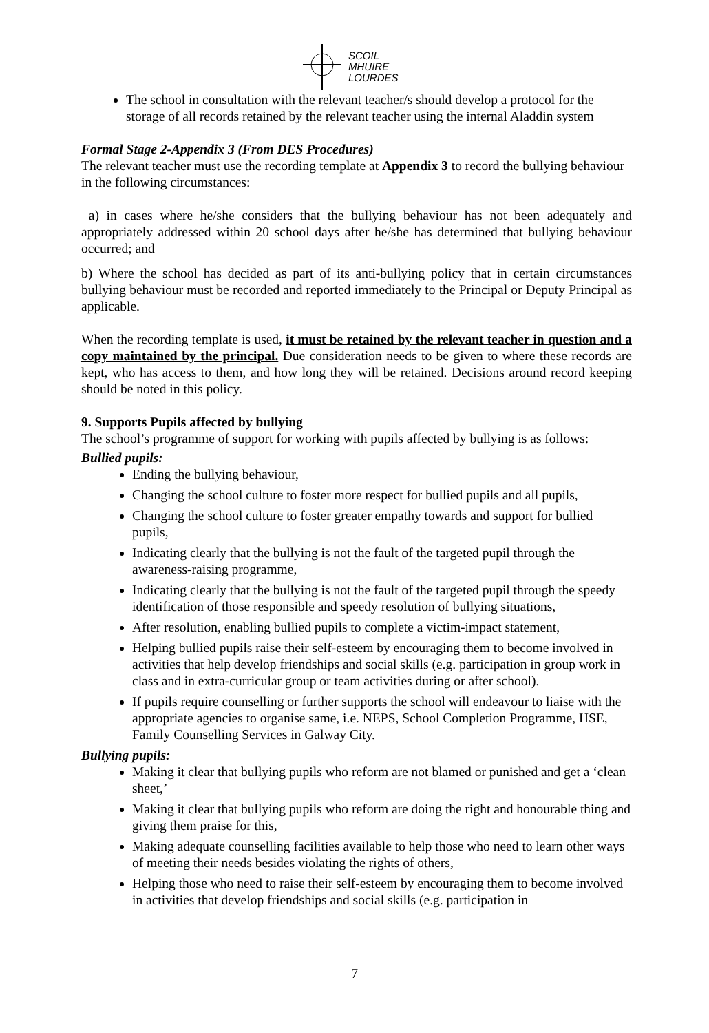SCOIL
MHUIRE
LOURDES
The school in consultation with the relevant teacher/s should develop a protocol for the storage of all records retained by the relevant teacher using the internal Aladdin system
Formal Stage 2-Appendix 3 (From DES Procedures)
The relevant teacher must use the recording template at Appendix 3 to record the bullying behaviour in the following circumstances:
a) in cases where he/she considers that the bullying behaviour has not been adequately and appropriately addressed within 20 school days after he/she has determined that bullying behaviour occurred; and
b) Where the school has decided as part of its anti-bullying policy that in certain circumstances bullying behaviour must be recorded and reported immediately to the Principal or Deputy Principal as applicable.
When the recording template is used, it must be retained by the relevant teacher in question and a copy maintained by the principal. Due consideration needs to be given to where these records are kept, who has access to them, and how long they will be retained. Decisions around record keeping should be noted in this policy.
9. Supports Pupils affected by bullying
The school’s programme of support for working with pupils affected by bullying is as follows:
Bullied pupils:
Ending the bullying behaviour,
Changing the school culture to foster more respect for bullied pupils and all pupils,
Changing the school culture to foster greater empathy towards and support for bullied pupils,
Indicating clearly that the bullying is not the fault of the targeted pupil through the awareness-raising programme,
Indicating clearly that the bullying is not the fault of the targeted pupil through the speedy identification of those responsible and speedy resolution of bullying situations,
After resolution, enabling bullied pupils to complete a victim-impact statement,
Helping bullied pupils raise their self-esteem by encouraging them to become involved in activities that help develop friendships and social skills (e.g. participation in group work in class and in extra-curricular group or team activities during or after school).
If pupils require counselling or further supports the school will endeavour to liaise with the appropriate agencies to organise same, i.e. NEPS, School Completion Programme, HSE, Family Counselling Services in Galway City.
Bullying pupils:
Making it clear that bullying pupils who reform are not blamed or punished and get a ‘clean sheet,’
Making it clear that bullying pupils who reform are doing the right and honourable thing and giving them praise for this,
Making adequate counselling facilities available to help those who need to learn other ways of meeting their needs besides violating the rights of others,
Helping those who need to raise their self-esteem by encouraging them to become involved in activities that develop friendships and social skills (e.g. participation in
7